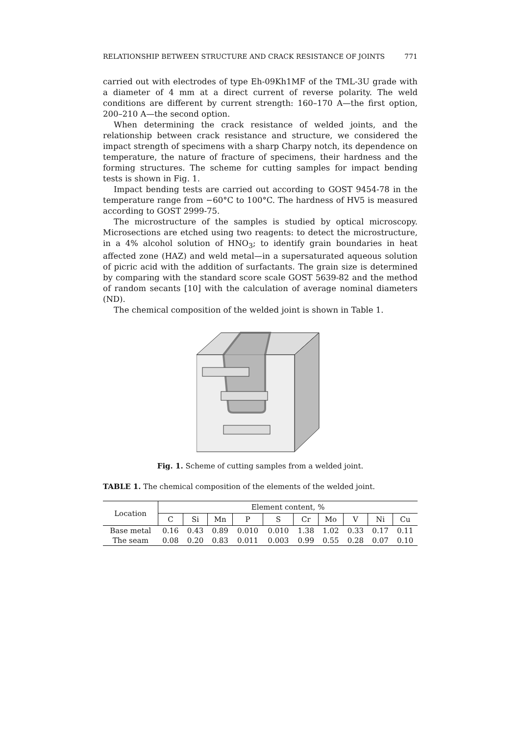RELATIONSHIP BETWEEN STRUCTURE AND CRACK RESISTANCE OF JOINTS 771
carried out with electrodes of type Eh-09Kh1MF of the TML-3U grade with a diameter of 4 mm at a direct current of reverse polarity. The weld conditions are different by current strength: 160–170 A—the first option, 200–210 A—the second option.
When determining the crack resistance of welded joints, and the relationship between crack resistance and structure, we considered the impact strength of specimens with a sharp Charpy notch, its dependence on temperature, the nature of fracture of specimens, their hardness and the forming structures. The scheme for cutting samples for impact bending tests is shown in Fig. 1.
Impact bending tests are carried out according to GOST 9454-78 in the temperature range from −60°C to 100°C. The hardness of HV5 is measured according to GOST 2999-75.
The microstructure of the samples is studied by optical microscopy. Microsections are etched using two reagents: to detect the microstructure, in a 4% alcohol solution of HNO<sub>3</sub>; to identify grain boundaries in heat affected zone (HAZ) and weld metal—in a supersaturated aqueous solution of picric acid with the addition of surfactants. The grain size is determined by comparing with the standard score scale GOST 5639-82 and the method of random secants [10] with the calculation of average nominal diameters (ND).
The chemical composition of the welded joint is shown in Table 1.
Fig. 1. Scheme of cutting samples from a welded joint.
TABLE 1. The chemical composition of the elements of the welded joint.
| Location | Element content, % | | | | | | | | | |
| --- | --- | --- | --- | --- | --- | --- | --- | --- | --- | --- |
| | C | Si | Mn | P | S | Cr | Mo | V | Ni | Cu |
| Base metal | 0.16 | 0.43 | 0.89 | 0.010 | 0.010 | 1.38 | 1.02 | 0.33 | 0.17 | 0.11 |
| The seam | 0.08 | 0.20 | 0.83 | 0.011 | 0.003 | 0.99 | 0.55 | 0.28 | 0.07 | 0.10 |